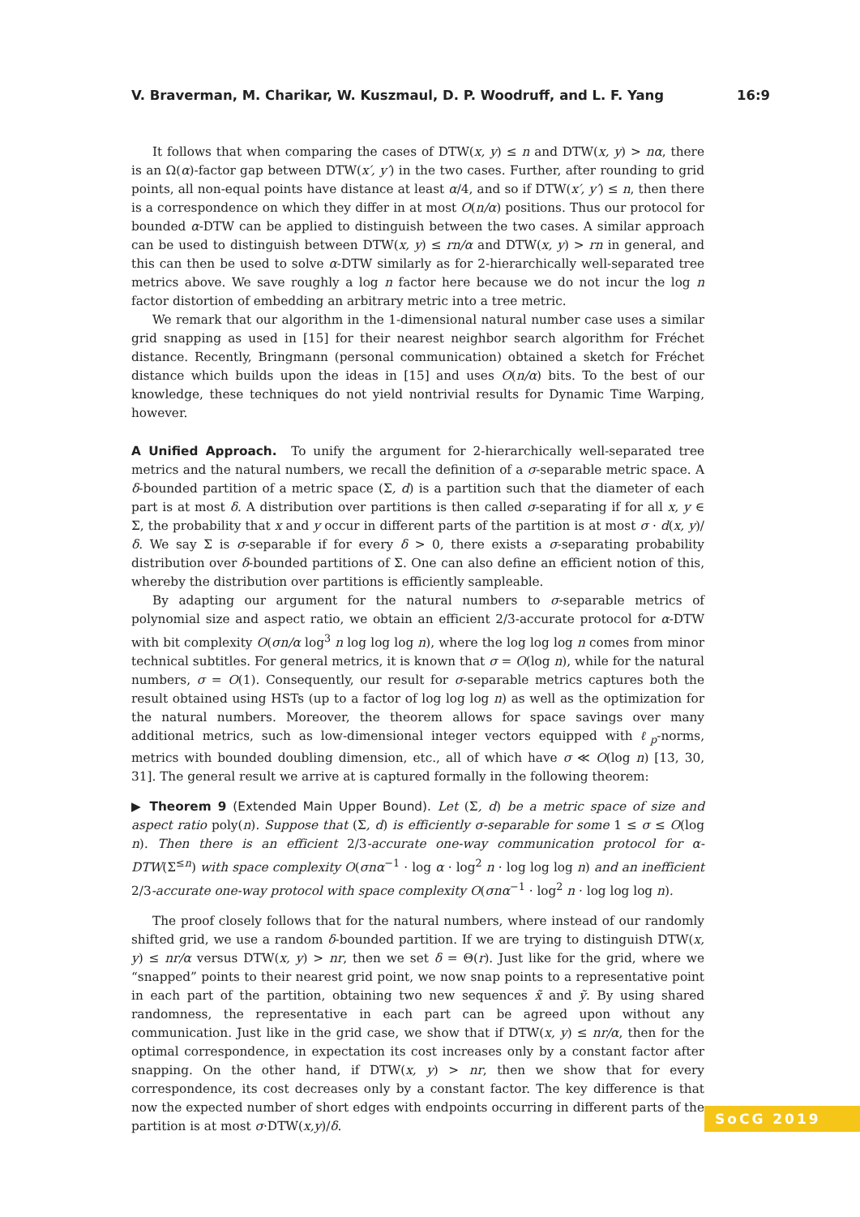V. Braverman, M. Charikar, W. Kuszmaul, D. P. Woodruff, and L. F. Yang 16:9
It follows that when comparing the cases of DTW(x, y) ≤ n and DTW(x, y) > nα, there is an Ω(α)-factor gap between DTW(x′, y′) in the two cases. Further, after rounding to grid points, all non-equal points have distance at least α/4, and so if DTW(x′, y′) ≤ n, then there is a correspondence on which they differ in at most O(n/α) positions. Thus our protocol for bounded α-DTW can be applied to distinguish between the two cases. A similar approach can be used to distinguish between DTW(x, y) ≤ rn/α and DTW(x, y) > rn in general, and this can then be used to solve α-DTW similarly as for 2-hierarchically well-separated tree metrics above. We save roughly a log n factor here because we do not incur the log n factor distortion of embedding an arbitrary metric into a tree metric.
We remark that our algorithm in the 1-dimensional natural number case uses a similar grid snapping as used in [15] for their nearest neighbor search algorithm for Fréchet distance. Recently, Bringmann (personal communication) obtained a sketch for Fréchet distance which builds upon the ideas in [15] and uses O(n/α) bits. To the best of our knowledge, these techniques do not yield nontrivial results for Dynamic Time Warping, however.
A Unified Approach. To unify the argument for 2-hierarchically well-separated tree metrics and the natural numbers, we recall the definition of a σ-separable metric space. A δ-bounded partition of a metric space (Σ, d) is a partition such that the diameter of each part is at most δ. A distribution over partitions is then called σ-separating if for all x, y ∈ Σ, the probability that x and y occur in different parts of the partition is at most σ · d(x, y)/δ. We say Σ is σ-separable if for every δ > 0, there exists a σ-separating probability distribution over δ-bounded partitions of Σ. One can also define an efficient notion of this, whereby the distribution over partitions is efficiently sampleable.
By adapting our argument for the natural numbers to σ-separable metrics of polynomial size and aspect ratio, we obtain an efficient 2/3-accurate protocol for α-DTW with bit complexity O(σn/α log<sup>3</sup> n log log log n), where the log log log n comes from minor technical subtitles. For general metrics, it is known that σ = O(log n), while for the natural numbers, σ = O(1). Consequently, our result for σ-separable metrics captures both the result obtained using HSTs (up to a factor of log log log n) as well as the optimization for the natural numbers. Moreover, the theorem allows for space savings over many additional metrics, such as low-dimensional integer vectors equipped with ℓ<sub>p</sub>-norms, metrics with bounded doubling dimension, etc., all of which have σ ≪ O(log n) [13, 30, 31]. The general result we arrive at is captured formally in the following theorem:
▶ Theorem 9 (Extended Main Upper Bound). Let (Σ, d) be a metric space of size and aspect ratio poly(n). Suppose that (Σ, d) is efficiently σ-separable for some 1 ≤ σ ≤ O(log n). Then there is an efficient 2/3-accurate one-way communication protocol for α-DTW(Σ<sup>≤n</sup>) with space complexity O(σnα<sup>−1</sup> · log α · log<sup>2</sup> n · log log log n) and an inefficient 2/3-accurate one-way protocol with space complexity O(σnα<sup>−1</sup> · log<sup>2</sup> n · log log log n).
The proof closely follows that for the natural numbers, where instead of our randomly shifted grid, we use a random δ-bounded partition. If we are trying to distinguish DTW(x, y) ≤ nr/α versus DTW(x, y) > nr, then we set δ = Θ(r). Just like for the grid, where we “snapped” points to their nearest grid point, we now snap points to a representative point in each part of the partition, obtaining two new sequences x̃ and ỹ. By using shared randomness, the representative in each part can be agreed upon without any communication. Just like in the grid case, we show that if DTW(x, y) ≤ nr/α, then for the optimal correspondence, in expectation its cost increases only by a constant factor after snapping. On the other hand, if DTW(x, y) > nr, then we show that for every correspondence, its cost decreases only by a constant factor. The key difference is that now the expected number of short edges with endpoints occurring in different parts of the partition is at most σ·DTW(x,y)/δ.
SoCG 2019